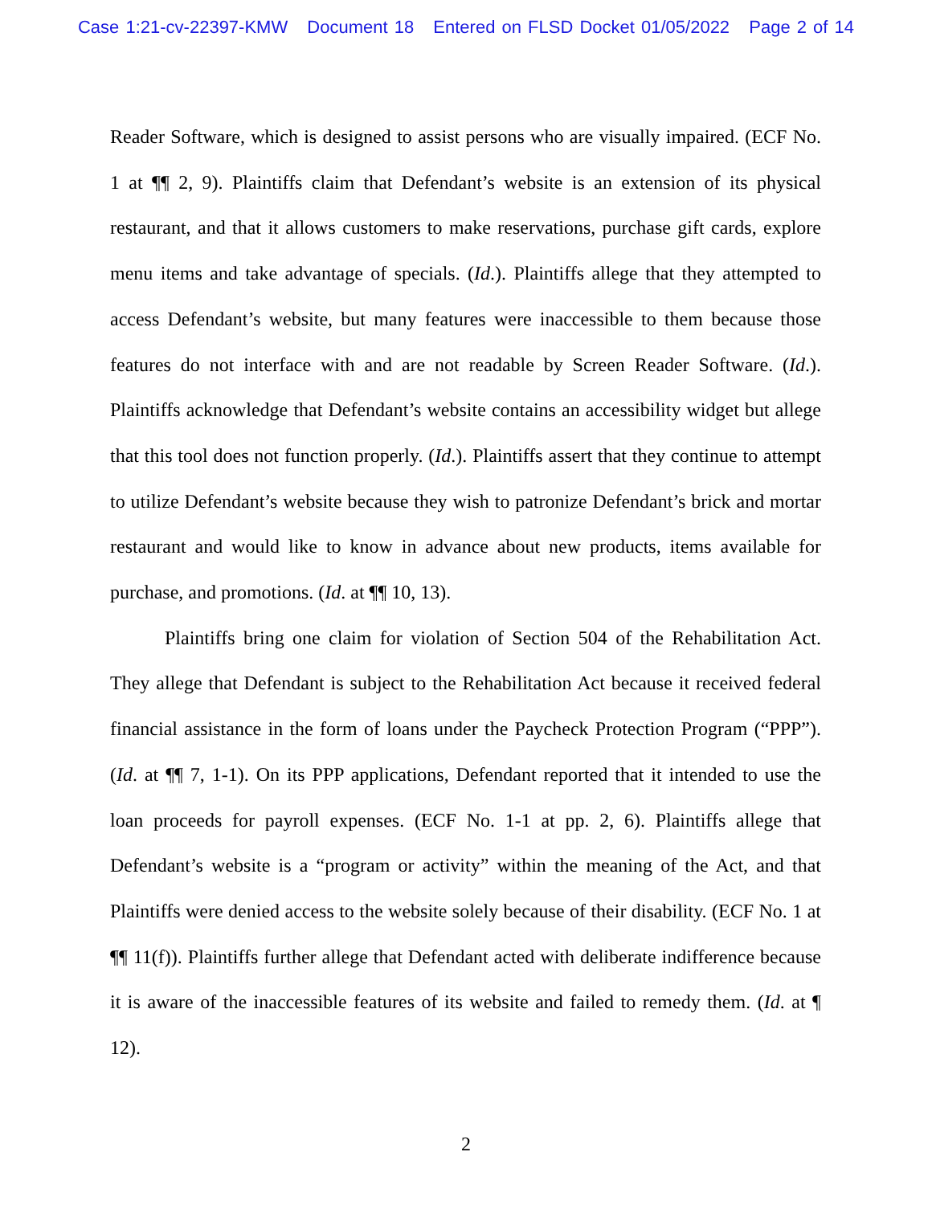Case 1:21-cv-22397-KMW Document 18 Entered on FLSD Docket 01/05/2022 Page 2 of 14
Reader Software, which is designed to assist persons who are visually impaired. (ECF No. 1 at ¶¶ 2, 9). Plaintiffs claim that Defendant’s website is an extension of its physical restaurant, and that it allows customers to make reservations, purchase gift cards, explore menu items and take advantage of specials. (Id.). Plaintiffs allege that they attempted to access Defendant’s website, but many features were inaccessible to them because those features do not interface with and are not readable by Screen Reader Software. (Id.). Plaintiffs acknowledge that Defendant’s website contains an accessibility widget but allege that this tool does not function properly. (Id.). Plaintiffs assert that they continue to attempt to utilize Defendant’s website because they wish to patronize Defendant’s brick and mortar restaurant and would like to know in advance about new products, items available for purchase, and promotions. (Id. at ¶¶ 10, 13).
Plaintiffs bring one claim for violation of Section 504 of the Rehabilitation Act. They allege that Defendant is subject to the Rehabilitation Act because it received federal financial assistance in the form of loans under the Paycheck Protection Program (“PPP”). (Id. at ¶¶ 7, 1-1). On its PPP applications, Defendant reported that it intended to use the loan proceeds for payroll expenses. (ECF No. 1-1 at pp. 2, 6). Plaintiffs allege that Defendant’s website is a “program or activity” within the meaning of the Act, and that Plaintiffs were denied access to the website solely because of their disability. (ECF No. 1 at ¶¶ 11(f)). Plaintiffs further allege that Defendant acted with deliberate indifference because it is aware of the inaccessible features of its website and failed to remedy them. (Id. at ¶ 12).
2